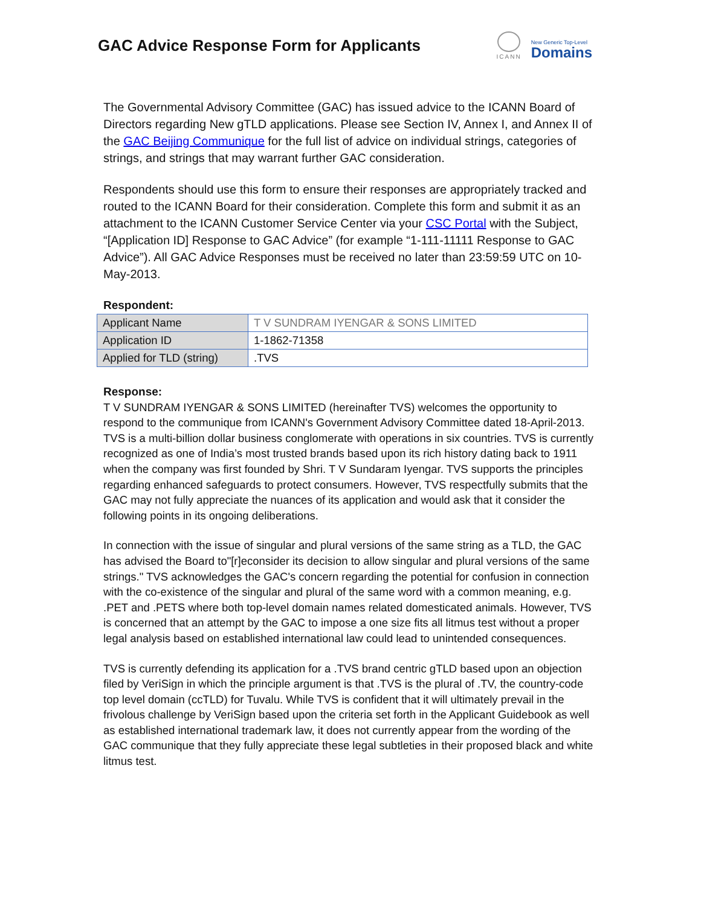GAC Advice Response Form for Applicants
ICANN
New Generic Top-Level
Domains
The Governmental Advisory Committee (GAC) has issued advice to the ICANN Board of Directors regarding New gTLD applications. Please see Section IV, Annex I, and Annex II of the GAC Beijing Communique for the full list of advice on individual strings, categories of strings, and strings that may warrant further GAC consideration.
Respondents should use this form to ensure their responses are appropriately tracked and routed to the ICANN Board for their consideration. Complete this form and submit it as an attachment to the ICANN Customer Service Center via your CSC Portal with the Subject, “[Application ID] Response to GAC Advice” (for example “1-111-11111 Response to GAC Advice”). All GAC Advice Responses must be received no later than 23:59:59 UTC on 10-May-2013.
Respondent:
| Applicant Name | T V SUNDRAM IYENGAR & SONS LIMITED |
| Application ID | 1-1862-71358 |
| Applied for TLD (string) | .TVS |
Response:
T V SUNDRAM IYENGAR & SONS LIMITED (hereinafter TVS) welcomes the opportunity to respond to the communique from ICANN's Government Advisory Committee dated 18-April-2013. TVS is a multi-billion dollar business conglomerate with operations in six countries. TVS is currently recognized as one of India’s most trusted brands based upon its rich history dating back to 1911 when the company was first founded by Shri. T V Sundaram Iyengar. TVS supports the principles regarding enhanced safeguards to protect consumers. However, TVS respectfully submits that the GAC may not fully appreciate the nuances of its application and would ask that it consider the following points in its ongoing deliberations.
In connection with the issue of singular and plural versions of the same string as a TLD, the GAC has advised the Board to"[r]econsider its decision to allow singular and plural versions of the same strings." TVS acknowledges the GAC's concern regarding the potential for confusion in connection with the co-existence of the singular and plural of the same word with a common meaning, e.g. .PET and .PETS where both top-level domain names related domesticated animals. However, TVS is concerned that an attempt by the GAC to impose a one size fits all litmus test without a proper legal analysis based on established international law could lead to unintended consequences.
TVS is currently defending its application for a .TVS brand centric gTLD based upon an objection filed by VeriSign in which the principle argument is that .TVS is the plural of .TV, the country-code top level domain (ccTLD) for Tuvalu. While TVS is confident that it will ultimately prevail in the frivolous challenge by VeriSign based upon the criteria set forth in the Applicant Guidebook as well as established international trademark law, it does not currently appear from the wording of the GAC communique that they fully appreciate these legal subtleties in their proposed black and white litmus test.